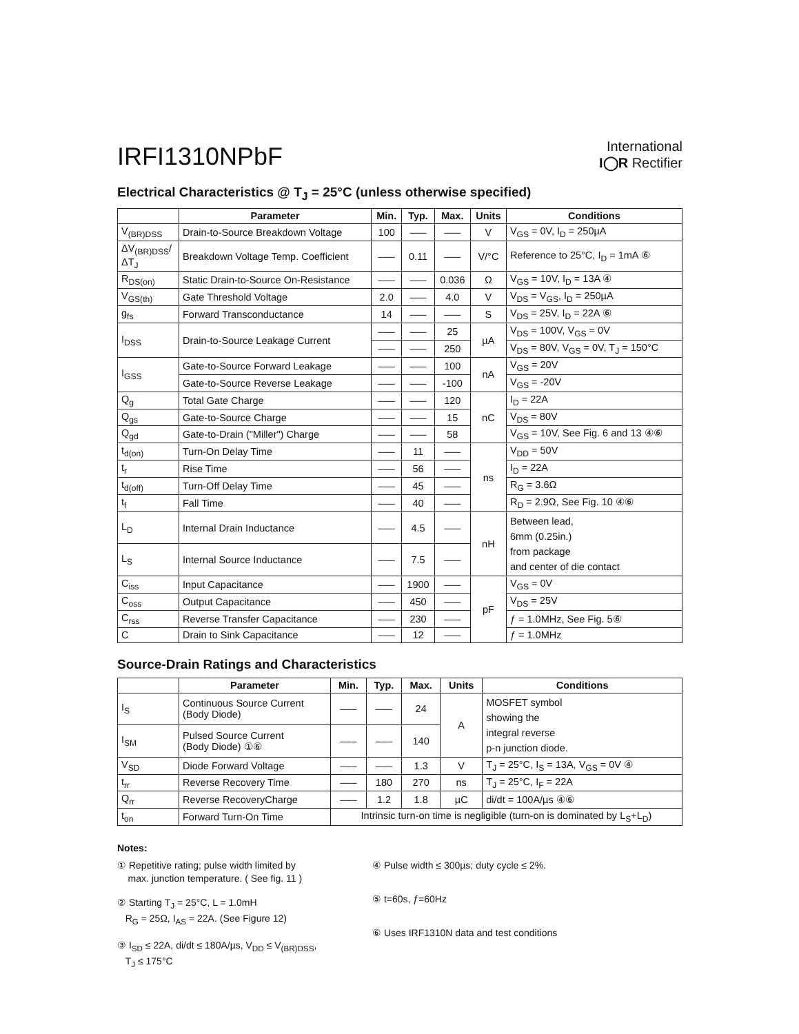IRFI1310NPbF
International
I◯R Rectifier
Electrical Characteristics @ T<sub>J</sub> = 25°C (unless otherwise specified)
| | Parameter | Min. | Typ. | Max. | Units | Conditions |
| --- | --- | --- | --- | --- | --- | --- |
| V<sub>(BR)DSS</sub> | Drain-to-Source Breakdown Voltage | 100 | ––– | ––– | V | V<sub>GS</sub> = 0V, I<sub>D</sub> = 250µA |
| ΔV<sub>(BR)DSS</sub>/ΔT<sub>J</sub> | Breakdown Voltage Temp. Coefficient | ––– | 0.11 | ––– | V/°C | Reference to 25°C, I<sub>D</sub> = 1mA ⑥ |
| R<sub>DS(on)</sub> | Static Drain-to-Source On-Resistance | ––– | ––– | 0.036 | Ω | V<sub>GS</sub> = 10V, I<sub>D</sub> = 13A ④ |
| V<sub>GS(th)</sub> | Gate Threshold Voltage | 2.0 | ––– | 4.0 | V | V<sub>DS</sub> = V<sub>GS</sub>, I<sub>D</sub> = 250µA |
| g<sub>fs</sub> | Forward Transconductance | 14 | ––– | ––– | S | V<sub>DS</sub> = 25V, I<sub>D</sub> = 22A ⑥ |
| I<sub>DSS</sub> | Drain-to-Source Leakage Current | ––– | ––– | 25 | µA | V<sub>DS</sub> = 100V, V<sub>GS</sub> = 0V |
| | | ––– | ––– | 250 | | V<sub>DS</sub> = 80V, V<sub>GS</sub> = 0V, T<sub>J</sub> = 150°C |
| I<sub>GSS</sub> | Gate-to-Source Forward Leakage | ––– | ––– | 100 | nA | V<sub>GS</sub> = 20V |
| | Gate-to-Source Reverse Leakage | ––– | ––– | -100 | | V<sub>GS</sub> = -20V |
| Q<sub>g</sub> | Total Gate Charge | ––– | ––– | 120 | nC | I<sub>D</sub> = 22A |
| Q<sub>gs</sub> | Gate-to-Source Charge | ––– | ––– | 15 | | V<sub>DS</sub> = 80V |
| Q<sub>gd</sub> | Gate-to-Drain ("Miller") Charge | ––– | ––– | 58 | | V<sub>GS</sub> = 10V, See Fig. 6 and 13 ④⑥ |
| t<sub>d(on)</sub> | Turn-On Delay Time | ––– | 11 | ––– | ns | V<sub>DD</sub> = 50V |
| t<sub>r</sub> | Rise Time | ––– | 56 | ––– | | I<sub>D</sub> = 22A |
| t<sub>d(off)</sub> | Turn-Off Delay Time | ––– | 45 | ––– | | R<sub>G</sub> = 3.6Ω |
| t<sub>f</sub> | Fall Time | ––– | 40 | ––– | | R<sub>D</sub> = 2.9Ω, See Fig. 10 ④⑥ |
| L<sub>D</sub> | Internal Drain Inductance | ––– | 4.5 | ––– | nH | Between lead, 6mm (0.25in.) from package and center of die contact |
| L<sub>S</sub> | Internal Source Inductance | ––– | 7.5 | ––– | | |
| C<sub>iss</sub> | Input Capacitance | ––– | 1900 | ––– | pF | V<sub>GS</sub> = 0V |
| C<sub>oss</sub> | Output Capacitance | ––– | 450 | ––– | | V<sub>DS</sub> = 25V |
| C<sub>rss</sub> | Reverse Transfer Capacitance | ––– | 230 | ––– | | ƒ = 1.0MHz, See Fig. 5⑥ |
| C | Drain to Sink Capacitance | ––– | 12 | ––– | | ƒ = 1.0MHz |
Source-Drain Ratings and Characteristics
| | Parameter | Min. | Typ. | Max. | Units | Conditions |
| --- | --- | --- | --- | --- | --- | --- |
| I<sub>S</sub> | Continuous Source Current (Body Diode) | ––– | ––– | 24 | A | MOSFET symbol showing the integral reverse p-n junction diode. |
| I<sub>SM</sub> | Pulsed Source Current (Body Diode) ①⑥ | ––– | ––– | 140 | | |
| V<sub>SD</sub> | Diode Forward Voltage | ––– | ––– | 1.3 | V | T<sub>J</sub> = 25°C, I<sub>S</sub> = 13A, V<sub>GS</sub> = 0V ④ |
| t<sub>rr</sub> | Reverse Recovery Time | ––– | 180 | 270 | ns | T<sub>J</sub> = 25°C, I<sub>F</sub> = 22A |
| Q<sub>rr</sub> | Reverse RecoveryCharge | ––– | 1.2 | 1.8 | µC | di/dt = 100A/µs ④⑥ |
| t<sub>on</sub> | Forward Turn-On Time | Intrinsic turn-on time is negligible (turn-on is dominated by L<sub>S</sub>+L<sub>D</sub>) | | | | |
Notes:
① Repetitive rating; pulse width limited by
max. junction temperature. ( See fig. 11 )
② Starting T<sub>J</sub> = 25°C, L = 1.0mH
R<sub>G</sub> = 25Ω, I<sub>AS</sub> = 22A. (See Figure 12)
③ I<sub>SD</sub> ≤ 22A, di/dt ≤ 180A/µs, V<sub>DD</sub> ≤ V<sub>(BR)DSS</sub>,
T<sub>J</sub> ≤ 175°C
④ Pulse width ≤ 300µs; duty cycle ≤ 2%.
⑤ t=60s, ƒ=60Hz
⑥ Uses IRF1310N data and test conditions